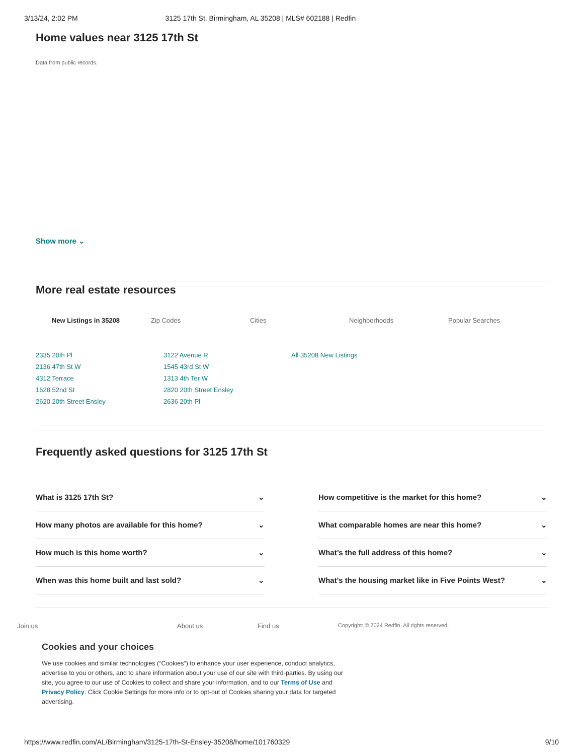3/13/24, 2:02 PM 3125 17th St, Birmingham, AL 35208 | MLS# 602188 | Redfin
Home values near 3125 17th St
Data from public records.
Show more ⌄
More real estate resources
New Listings in 35208 Zip Codes Cities Neighborhoods Popular Searches
2335 20th Pl
2136 47th St W
4312 Terrace
1628 52nd St
2620 20th Street Ensley
3122 Avenue R
1545 43rd St W
1313 4th Ter W
2820 20th Street Ensley
2636 20th Pl
All 35208 New Listings
Frequently asked questions for 3125 17th St
What is 3125 17th St? ⌄
How many photos are available for this home? ⌄
How much is this home worth? ⌄
When was this home built and last sold? ⌄
How competitive is the market for this home? ⌄
What comparable homes are near this home? ⌄
What’s the full address of this home? ⌄
What's the housing market like in Five Points West? ⌄
Join us About us Find us Copyright: © 2024 Redfin. All rights reserved.
Cookies and your choices
We use cookies and similar technologies (“Cookies”) to enhance your user experience, conduct analytics,
advertise to you or others, and to share information about your use of our site with third-parties. By using our
site, you agree to our use of Cookies to collect and share your information, and to our Terms of Use and
Privacy Policy. Click Cookie Settings for more info or to opt-out of Cookies sharing your data for targeted
advertising.
https://www.redfin.com/AL/Birmingham/3125-17th-St-Ensley-35208/home/101760329 9/10